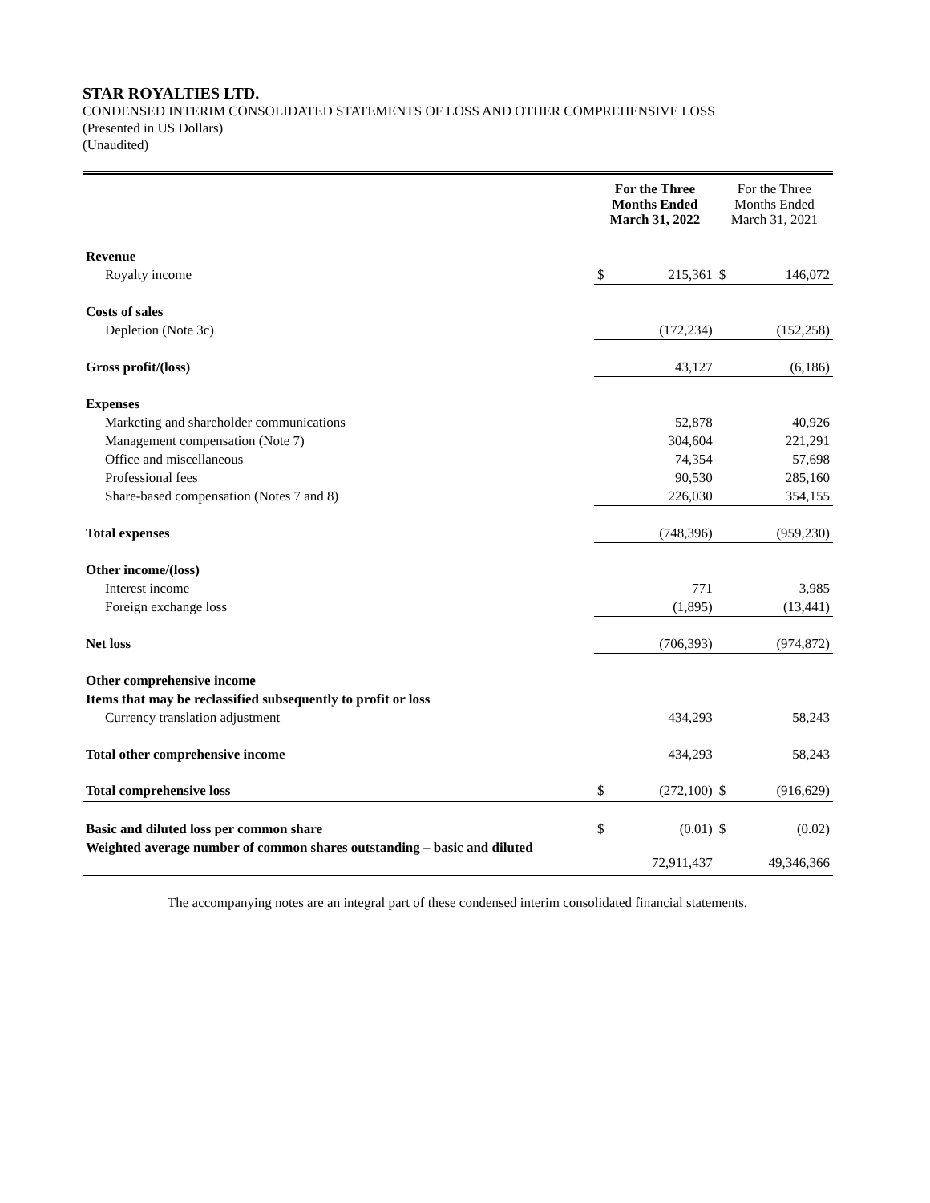STAR ROYALTIES LTD.
CONDENSED INTERIM CONSOLIDATED STATEMENTS OF LOSS AND OTHER COMPREHENSIVE LOSS
(Presented in US Dollars)
(Unaudited)
| | For the Three Months Ended March 31, 2022 | | For the Three Months Ended March 31, 2021 | |
| Revenue | | | | |
| Royalty income | $ | 215,361 | $ | 146,072 |
| Costs of sales | | | | |
| Depletion (Note 3c) | | (172,234) | | (152,258) |
| Gross profit/(loss) | | 43,127 | | (6,186) |
| Expenses | | | | |
| Marketing and shareholder communications | | 52,878 | | 40,926 |
| Management compensation (Note 7) | | 304,604 | | 221,291 |
| Office and miscellaneous | | 74,354 | | 57,698 |
| Professional fees | | 90,530 | | 285,160 |
| Share-based compensation (Notes 7 and 8) | | 226,030 | | 354,155 |
| Total expenses | | (748,396) | | (959,230) |
| Other income/(loss) | | | | |
| Interest income | | 771 | | 3,985 |
| Foreign exchange loss | | (1,895) | | (13,441) |
| Net loss | | (706,393) | | (974,872) |
| Other comprehensive income | | | | |
| Items that may be reclassified subsequently to profit or loss | | | | |
| Currency translation adjustment | | 434,293 | | 58,243 |
| Total other comprehensive income | | 434,293 | | 58,243 |
| Total comprehensive loss | $ | (272,100) | $ | (916,629) |
| Basic and diluted loss per common share | $ | (0.01) | $ | (0.02) |
| Weighted average number of common shares outstanding – basic and diluted | | 72,911,437 | | 49,346,366 |
The accompanying notes are an integral part of these condensed interim consolidated financial statements.